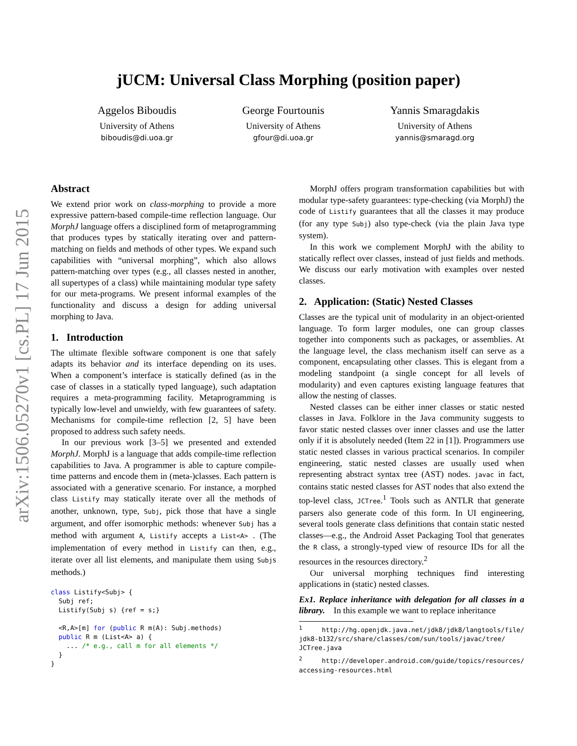arXiv:1506.05270v1 [cs.PL] 17 Jun 2015
jUCM: Universal Class Morphing (position paper)
Aggelos Biboudis
University of Athens
biboudis@di.uoa.gr
George Fourtounis
University of Athens
gfour@di.uoa.gr
Yannis Smaragdakis
University of Athens
yannis@smaragd.org
Abstract
We extend prior work on class-morphing to provide a more expressive pattern-based compile-time reflection language. Our MorphJ language offers a disciplined form of metaprogramming that produces types by statically iterating over and pattern-matching on fields and methods of other types. We expand such capabilities with “universal morphing”, which also allows pattern-matching over types (e.g., all classes nested in another, all supertypes of a class) while maintaining modular type safety for our meta-programs. We present informal examples of the functionality and discuss a design for adding universal morphing to Java.
1. Introduction
The ultimate flexible software component is one that safely adapts its behavior and its interface depending on its uses. When a component’s interface is statically defined (as in the case of classes in a statically typed language), such adaptation requires a meta-programming facility. Metaprogramming is typically low-level and unwieldy, with few guarantees of safety. Mechanisms for compile-time reflection [2, 5] have been proposed to address such safety needs.
In our previous work [3–5] we presented and extended MorphJ. MorphJ is a language that adds compile-time reflection capabilities to Java. A programmer is able to capture compile-time patterns and encode them in (meta-)classes. Each pattern is associated with a generative scenario. For instance, a morphed class Listify may statically iterate over all the methods of another, unknown, type, Subj, pick those that have a single argument, and offer isomorphic methods: whenever Subj has a method with argument A, Listify accepts a List<A> . (The implementation of every method in Listify can then, e.g., iterate over all list elements, and manipulate them using Subjs methods.)
class Listify<Subj> {
  Subj ref;
  Listify(Subj s) {ref = s;}

  <R,A>[m] for (public R m(A): Subj.methods)
  public R m (List<A> a) {
    ... /* e.g., call m for all elements */
  }
}
MorphJ offers program transformation capabilities but with modular type-safety guarantees: type-checking (via MorphJ) the code of Listify guarantees that all the classes it may produce (for any type Subj) also type-check (via the plain Java type system).
In this work we complement MorphJ with the ability to statically reflect over classes, instead of just fields and methods. We discuss our early motivation with examples over nested classes.
2. Application: (Static) Nested Classes
Classes are the typical unit of modularity in an object-oriented language. To form larger modules, one can group classes together into components such as packages, or assemblies. At the language level, the class mechanism itself can serve as a component, encapsulating other classes. This is elegant from a modeling standpoint (a single concept for all levels of modularity) and even captures existing language features that allow the nesting of classes.
Nested classes can be either inner classes or static nested classes in Java. Folklore in the Java community suggests to favor static nested classes over inner classes and use the latter only if it is absolutely needed (Item 22 in [1]). Programmers use static nested classes in various practical scenarios. In compiler engineering, static nested classes are usually used when representing abstract syntax tree (AST) nodes. javac in fact, contains static nested classes for AST nodes that also extend the top-level class, JCTree.<sup>1</sup> Tools such as ANTLR that generate parsers also generate code of this form. In UI engineering, several tools generate class definitions that contain static nested classes—e.g., the Android Asset Packaging Tool that generates the R class, a strongly-typed view of resource IDs for all the resources in the resources directory.<sup>2</sup>
Our universal morphing techniques find interesting applications in (static) nested classes.
Ex1. Replace inheritance with delegation for all classes in a library. In this example we want to replace inheritance
<sup>1</sup> http://hg.openjdk.java.net/jdk8/jdk8/langtools/file/ jdk8-b132/src/share/classes/com/sun/tools/javac/tree/ JCTree.java
<sup>2</sup> http://developer.android.com/guide/topics/resources/ accessing-resources.html